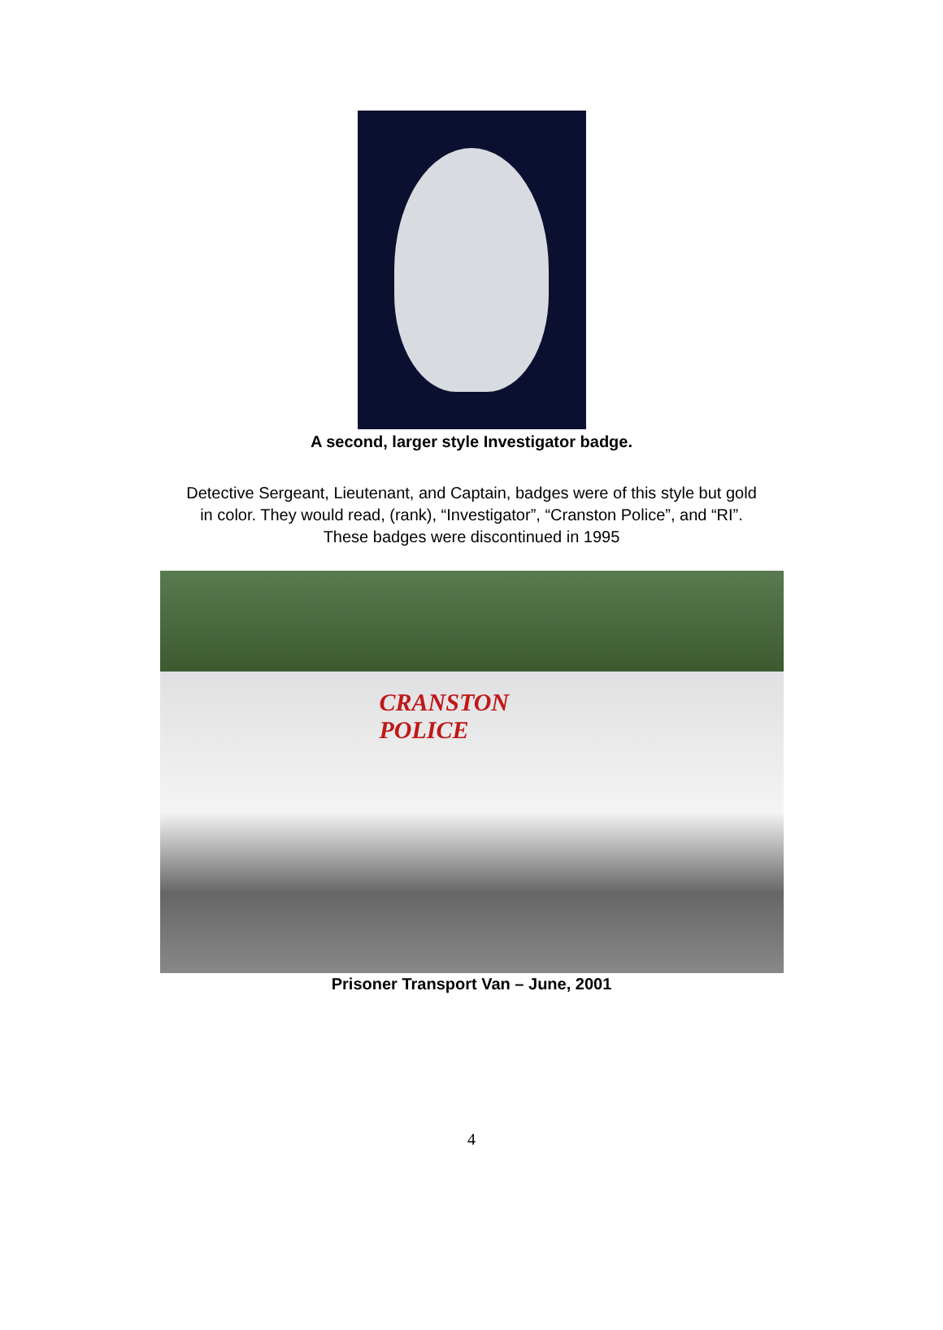A second, larger style Investigator badge.
Detective Sergeant, Lieutenant, and Captain, badges were of this style but gold
in color. They would read, (rank), “Investigator”, “Cranston Police”, and “RI”.
These badges were discontinued in 1995
CRANSTON
POLICE
Prisoner Transport Van – June, 2001
4